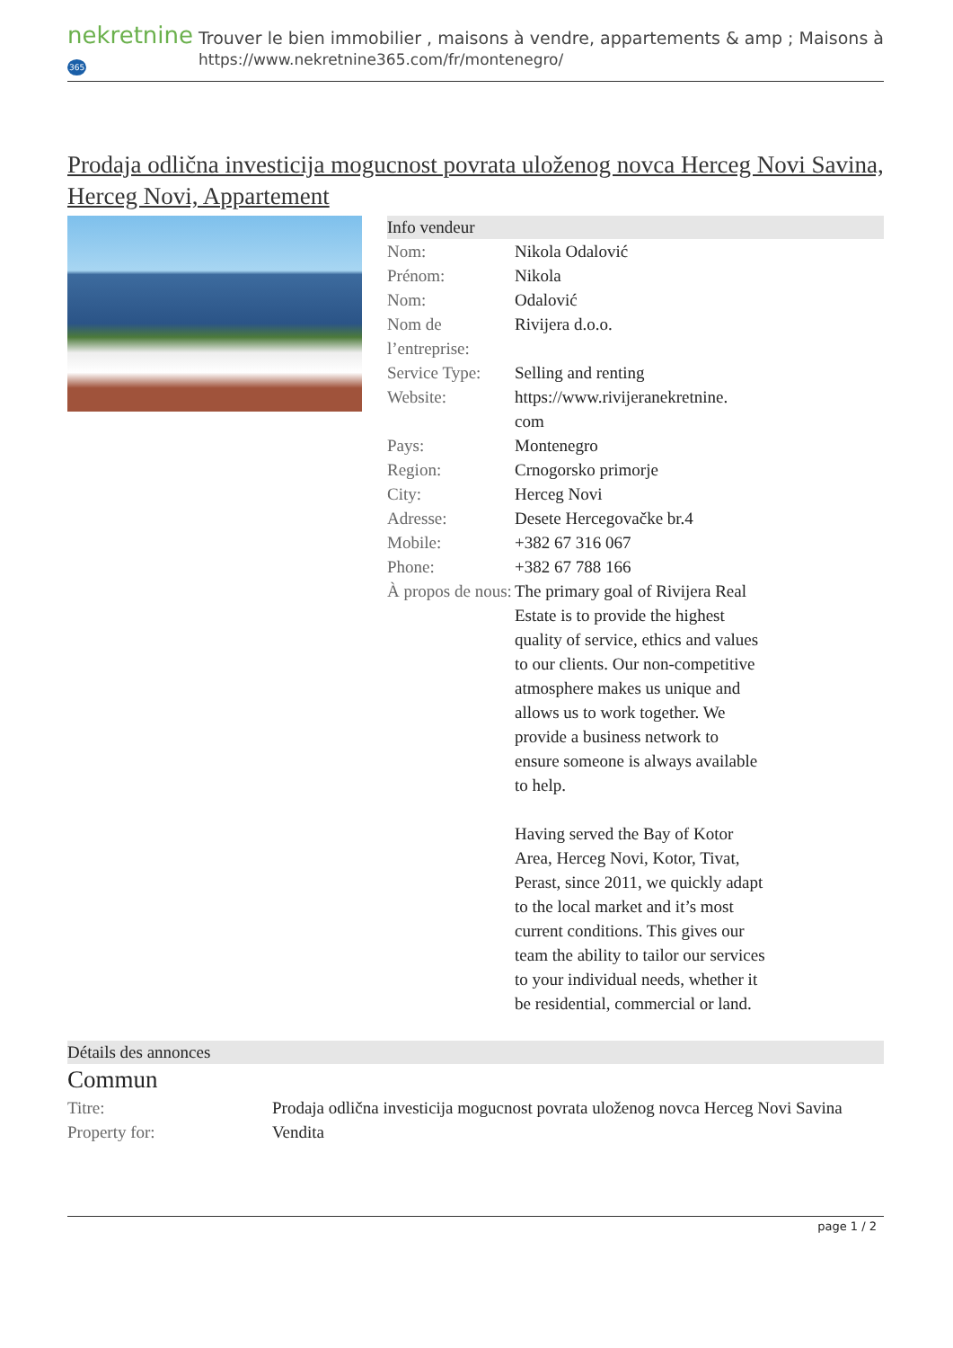nekretnine365
Trouver le bien immobilier , maisons à vendre, appartements & amp ; Maisons à
https://www.nekretnine365.com/fr/montenegro/
Prodaja odlična investicija mogucnost povrata uloženog novca Herceg Novi Savina, Herceg Novi, Appartement
Info vendeur
| Nom: | Nikola Odalović |
| Prénom: | Nikola |
| Nom: | Odalović |
| Nom de l’entreprise: | Rivijera d.o.o. |
| Service Type: | Selling and renting |
| Website: | https://www.rivijeranekretnine. com |
| Pays: | Montenegro |
| Region: | Crnogorsko primorje |
| City: | Herceg Novi |
| Adresse: | Desete Hercegovačke br.4 |
| Mobile: | +382 67 316 067 |
| Phone: | +382 67 788 166 |
| À propos de nous: | The primary goal of Rivijera Real Estate is to provide the highest quality of service, ethics and values to our clients. Our non-competitive atmosphere makes us unique and allows us to work together. We provide a business network to ensure someone is always available to help. Having served the Bay of Kotor Area, Herceg Novi, Kotor, Tivat, Perast, since 2011, we quickly adapt to the local market and it’s most current conditions. This gives our team the ability to tailor our services to your individual needs, whether it be residential, commercial or land. |
Détails des annonces
Commun
| Titre: | Prodaja odlična investicija mogucnost povrata uloženog novca Herceg Novi Savina |
| Property for: | Vendita |
page 1 / 2